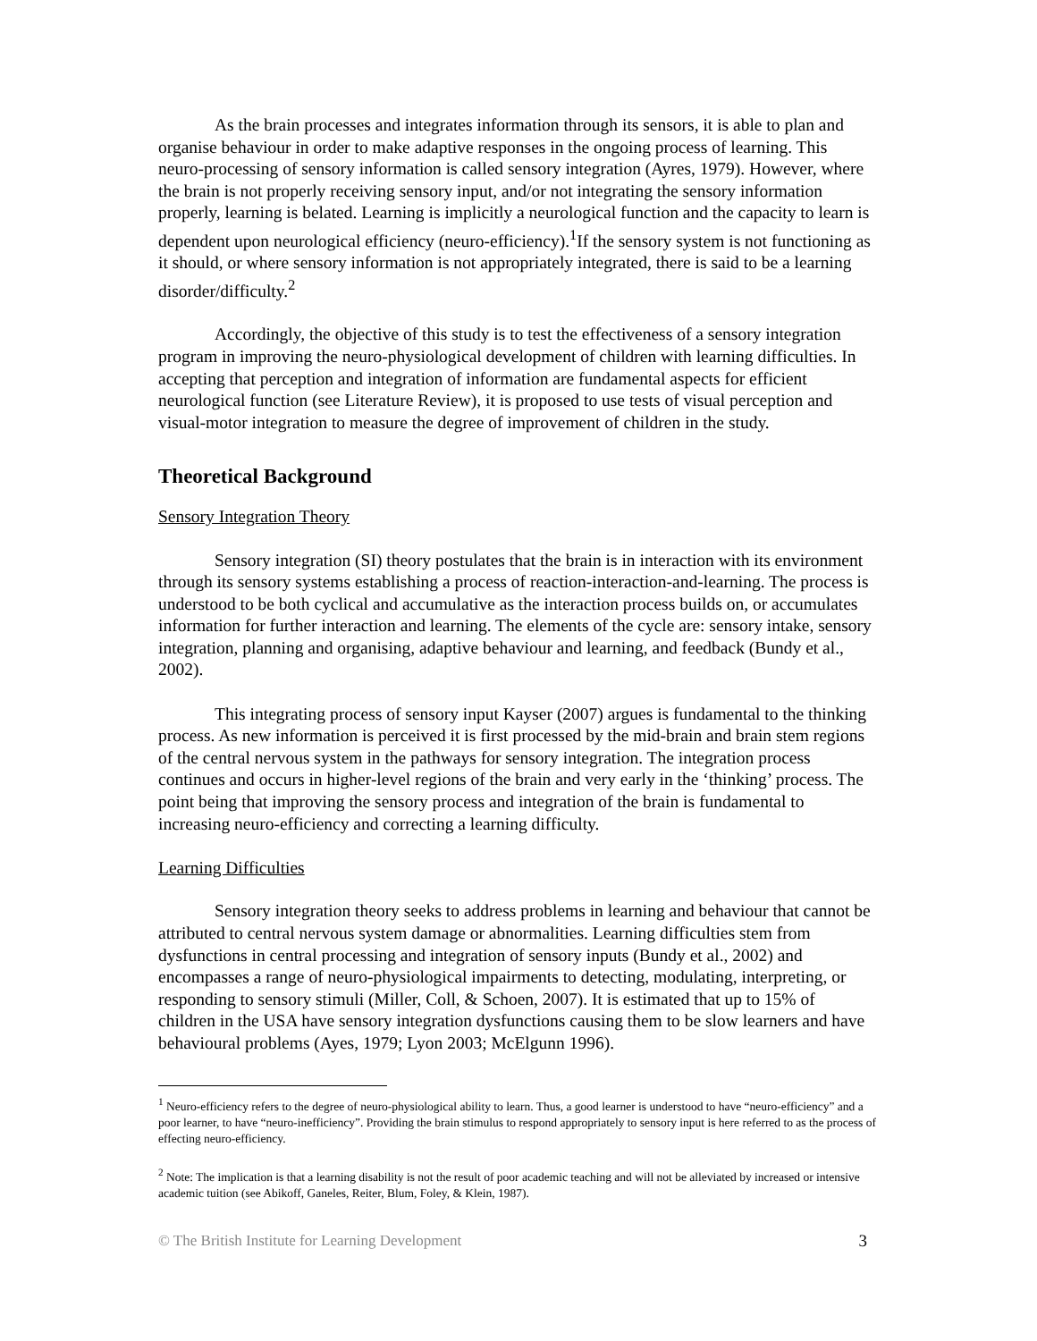As the brain processes and integrates information through its sensors, it is able to plan and organise behaviour in order to make adaptive responses in the ongoing process of learning. This neuro-processing of sensory information is called sensory integration (Ayres, 1979). However, where the brain is not properly receiving sensory input, and/or not integrating the sensory information properly, learning is belated. Learning is implicitly a neurological function and the capacity to learn is dependent upon neurological efficiency (neuro-efficiency).<sup>1</sup>If the sensory system is not functioning as it should, or where sensory information is not appropriately integrated, there is said to be a learning disorder/difficulty.<sup>2</sup>
Accordingly, the objective of this study is to test the effectiveness of a sensory integration program in improving the neuro-physiological development of children with learning difficulties. In accepting that perception and integration of information are fundamental aspects for efficient neurological function (see Literature Review), it is proposed to use tests of visual perception and visual-motor integration to measure the degree of improvement of children in the study.
Theoretical Background
Sensory Integration Theory
Sensory integration (SI) theory postulates that the brain is in interaction with its environment through its sensory systems establishing a process of reaction-interaction-and-learning. The process is understood to be both cyclical and accumulative as the interaction process builds on, or accumulates information for further interaction and learning. The elements of the cycle are: sensory intake, sensory integration, planning and organising, adaptive behaviour and learning, and feedback (Bundy et al., 2002).
This integrating process of sensory input Kayser (2007) argues is fundamental to the thinking process. As new information is perceived it is first processed by the mid-brain and brain stem regions of the central nervous system in the pathways for sensory integration. The integration process continues and occurs in higher-level regions of the brain and very early in the ‘thinking’ process. The point being that improving the sensory process and integration of the brain is fundamental to increasing neuro-efficiency and correcting a learning difficulty.
Learning Difficulties
Sensory integration theory seeks to address problems in learning and behaviour that cannot be attributed to central nervous system damage or abnormalities. Learning difficulties stem from dysfunctions in central processing and integration of sensory inputs (Bundy et al., 2002) and encompasses a range of neuro-physiological impairments to detecting, modulating, interpreting, or responding to sensory stimuli (Miller, Coll, & Schoen, 2007). It is estimated that up to 15% of children in the USA have sensory integration dysfunctions causing them to be slow learners and have behavioural problems (Ayes, 1979; Lyon 2003; McElgunn 1996).
<sup>1</sup> Neuro-efficiency refers to the degree of neuro-physiological ability to learn. Thus, a good learner is understood to have “neuro-efficiency” and a poor learner, to have “neuro-inefficiency”. Providing the brain stimulus to respond appropriately to sensory input is here referred to as the process of effecting neuro-efficiency.
<sup>2</sup> Note: The implication is that a learning disability is not the result of poor academic teaching and will not be alleviated by increased or intensive academic tuition (see Abikoff, Ganeles, Reiter, Blum, Foley, & Klein, 1987).
© The British Institute for Learning Development 3